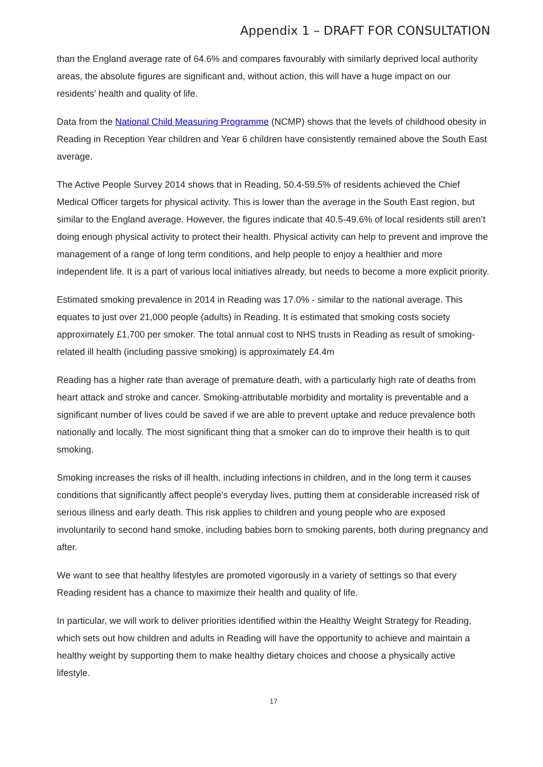Appendix 1 – DRAFT FOR CONSULTATION
than the England average rate of 64.6% and compares favourably with similarly deprived local authority areas, the absolute figures are significant and, without action, this will have a huge impact on our residents’ health and quality of life.
Data from the National Child Measuring Programme (NCMP) shows that the levels of childhood obesity in Reading in Reception Year children and Year 6 children have consistently remained above the South East average.
The Active People Survey 2014 shows that in Reading, 50.4-59.5% of residents achieved the Chief Medical Officer targets for physical activity. This is lower than the average in the South East region, but similar to the England average. However, the figures indicate that 40.5-49.6% of local residents still aren’t doing enough physical activity to protect their health. Physical activity can help to prevent and improve the management of a range of long term conditions, and help people to enjoy a healthier and more independent life. It is a part of various local initiatives already, but needs to become a more explicit priority.
Estimated smoking prevalence in 2014 in Reading was 17.0% - similar to the national average. This equates to just over 21,000 people (adults) in Reading. It is estimated that smoking costs society approximately £1,700 per smoker. The total annual cost to NHS trusts in Reading as result of smoking-related ill health (including passive smoking) is approximately £4.4m
Reading has a higher rate than average of premature death, with a particularly high rate of deaths from heart attack and stroke and cancer. Smoking-attributable morbidity and mortality is preventable and a significant number of lives could be saved if we are able to prevent uptake and reduce prevalence both nationally and locally. The most significant thing that a smoker can do to improve their health is to quit smoking.
Smoking increases the risks of ill health, including infections in children, and in the long term it causes conditions that significantly affect people's everyday lives, putting them at considerable increased risk of serious illness and early death. This risk applies to children and young people who are exposed involuntarily to second hand smoke, including babies born to smoking parents, both during pregnancy and after.
We want to see that healthy lifestyles are promoted vigorously in a variety of settings so that every Reading resident has a chance to maximize their health and quality of life.
In particular, we will work to deliver priorities identified within the Healthy Weight Strategy for Reading, which sets out how children and adults in Reading will have the opportunity to achieve and maintain a healthy weight by supporting them to make healthy dietary choices and choose a physically active lifestyle.
17